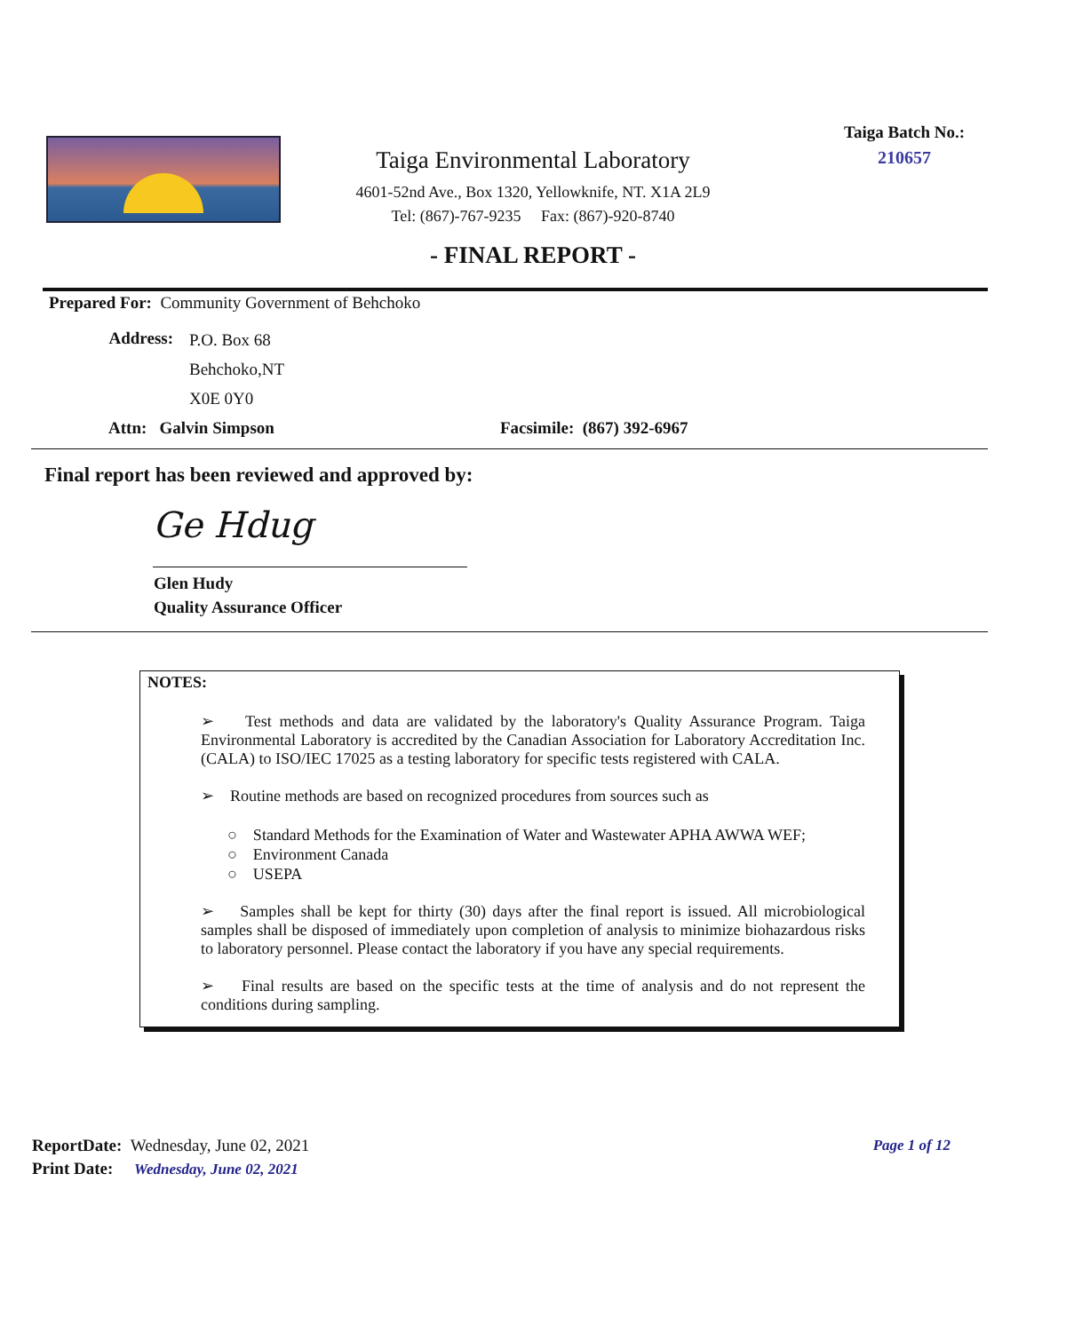Taiga Environmental Laboratory
4601-52nd Ave., Box 1320, Yellowknife, NT. X1A 2L9
Tel: (867)-767-9235 Fax: (867)-920-8740
Taiga Batch No.:
210657
- FINAL REPORT -
Prepared For: Community Government of Behchoko
Address:
P.O. Box 68
Behchoko,NT
X0E 0Y0
Attn: Galvin Simpson Facsimile: (867) 392-6967
Final report has been reviewed and approved by:
Ge Hdug
Glen Hudy
Quality Assurance Officer
NOTES:
➢ Test methods and data are validated by the laboratory's Quality Assurance Program. Taiga Environmental Laboratory is accredited by the Canadian Association for Laboratory Accreditation Inc. (CALA) to ISO/IEC 17025 as a testing laboratory for specific tests registered with CALA.
➢ Routine methods are based on recognized procedures from sources such as
○ Standard Methods for the Examination of Water and Wastewater APHA AWWA WEF;
○ Environment Canada
○ USEPA
➢ Samples shall be kept for thirty (30) days after the final report is issued. All microbiological samples shall be disposed of immediately upon completion of analysis to minimize biohazardous risks to laboratory personnel. Please contact the laboratory if you have any special requirements.
➢ Final results are based on the specific tests at the time of analysis and do not represent the conditions during sampling.
ReportDate: Wednesday, June 02, 2021
Print Date: Wednesday, June 02, 2021
Page 1 of 12